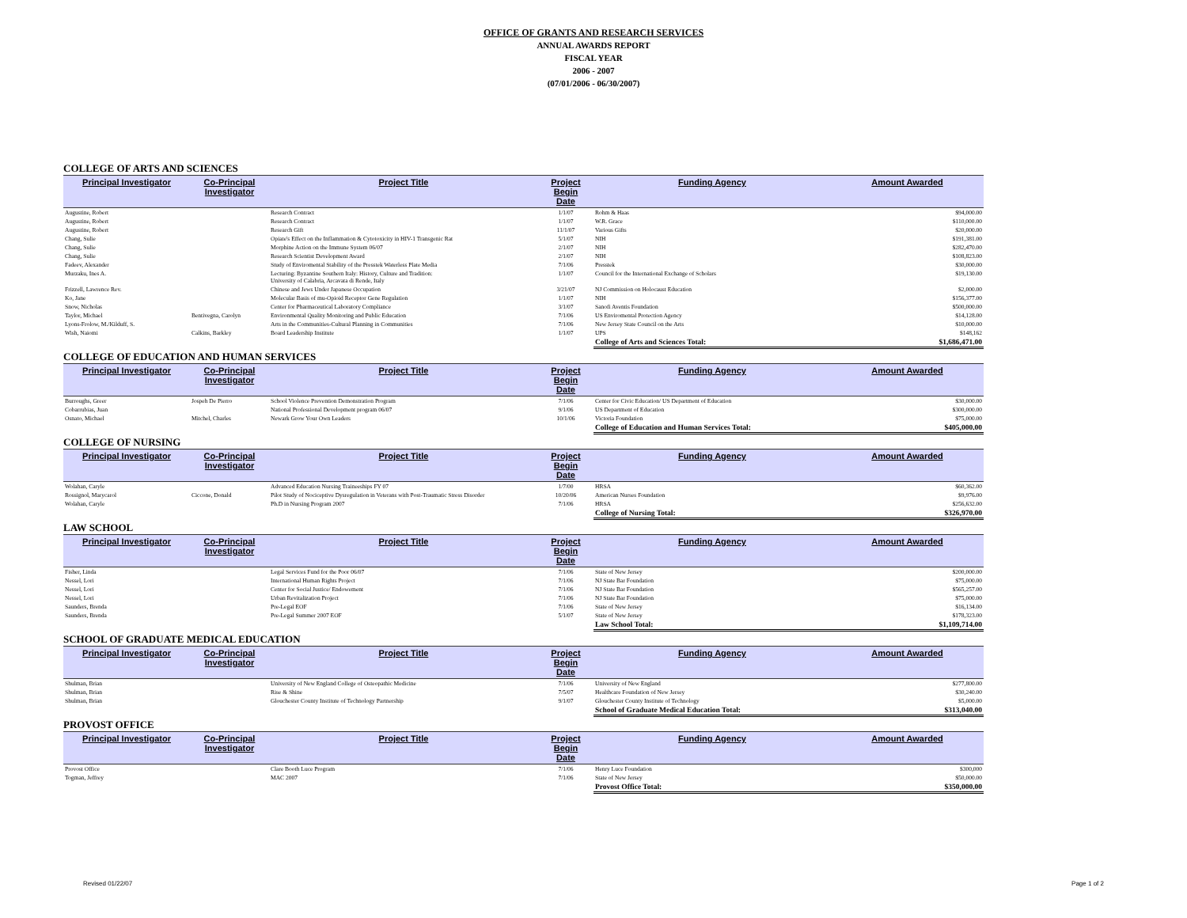OFFICE OF GRANTS AND RESEARCH SERVICES
ANNUAL AWARDS REPORT
FISCAL YEAR
2006 - 2007
(07/01/2006 - 06/30/2007)
COLLEGE OF ARTS AND SCIENCES
| Principal Investigator | Co-Principal Investigator | Project Title | Project Begin Date | Funding Agency | Amount Awarded |
| --- | --- | --- | --- | --- | --- |
| Augustine, Robert | | Research Contract | 1/1/07 | Rohm & Haas | $94,000.00 |
| Augustine, Robert | | Research Contract | 1/1/07 | W.R. Grace | $110,000.00 |
| Augustine, Robert | | Research Gift | 11/1/07 | Various Gifts | $20,000.00 |
| Chang, Sulie | | Opiate's Effect on the Inflammation & Cytotoxicity in HIV-1 Transgenic Rat | 5/1/07 | NIH | $191,381.00 |
| Chang, Sulie | | Morphine Action on the Immune System 06/07 | 2/1/07 | NIH | $282,470.00 |
| Chang, Sulie | | Research Scientist Development Award | 2/1/07 | NIH | $108,823.00 |
| Fadeev, Alexander | | Study of Enviromental Stability of the Presstek Waterless Plate Media | 7/1/06 | Presstek | $30,000.00 |
| Murzaku, Ines A. | | Lecturing: Byzantine Southern Italy: History, Culture and Tradition: University of Calabria, Arcavata di Rende, Italy | 1/1/07 | Council for the International Exchange of Scholars | $19,130.00 |
| Frizzell, Lawrence Rev. | | Chinese and Jews Under Japanese Occupation | 3/21/07 | NJ Commission on Holocaust Education | $2,000.00 |
| Ko, Jane | | Molecular Basis of mu-Opioid Receptor Gene Regulation | 1/1/07 | NIH | $156,377.00 |
| Snow, Nicholas | | Center for Pharmaceutical Laboratory Compliance | 3/1/07 | Sanofi Aventis Foundation | $500,000.00 |
| Taylor, Michael | Bentivegna, Carolyn | Environmental Quality Monitoring and Public Education | 7/1/06 | US Enviromental Protection Agency | $14,128.00 |
| Lyons-Frolow, M./Kilduff, S. | | Arts in the Communities-Cultural Planning in Communities | 7/1/06 | New Jersey State Council on the Arts | $10,000.00 |
| Wish, Naiomi | Calkins, Barkley | Board Leadership Institute | 1/1/07 | UPS | $148,162 |
| | | | | College of Arts and Sciences Total: | $1,686,471.00 |
COLLEGE OF EDUCATION AND HUMAN SERVICES
| Principal Investigator | Co-Principal Investigator | Project Title | Project Begin Date | Funding Agency | Amount Awarded |
| --- | --- | --- | --- | --- | --- |
| Burroughs, Greer | Jospeh De Pierro | School Violence Prevention Demonstration Program | 7/1/06 | Center for Civic Education/ US Department of Education | $30,000.00 |
| Cobarrubias, Juan | | National Professional Development program 06/07 | 9/1/06 | US Department of Education | $300,000.00 |
| Osnato, Michael | Mitchel, Charles | Newark Grow Your Own Leaders | 10/1/06 | Victoria Foundation | $75,000.00 |
| | | | | College of Education and Human Services Total: | $405,000.00 |
COLLEGE OF NURSING
| Principal Investigator | Co-Principal Investigator | Project Title | Project Begin Date | Funding Agency | Amount Awarded |
| --- | --- | --- | --- | --- | --- |
| Wolahan, Caryle | | Advanced Education Nursing Traineeships FY 07 | 1/7/00 | HRSA | $60,362.00 |
| Rossignol, Marycarol | Ciccone, Donald | Pilot Study of Nociceptive Dysregulation in Veterans with Post-Traumatic Stress Disorder | 10/20/06 | American Nurses Foundation | $9,976.00 |
| Wolahan, Caryle | | Ph.D in Nursing Program 2007 | 7/1/06 | HRSA | $256,632.00 |
| | | | | College of Nursing Total: | $326,970.00 |
LAW SCHOOL
| Principal Investigator | Co-Principal Investigator | Project Title | Project Begin Date | Funding Agency | Amount Awarded |
| --- | --- | --- | --- | --- | --- |
| Fisher, Linda | | Legal Services Fund for the Poor 06/07 | 7/1/06 | State of New Jersey | $200,000.00 |
| Nessel, Lori | | International Human Rights Project | 7/1/06 | NJ State Bar Foundation | $75,000.00 |
| Nessel, Lori | | Center for Social Justice/ Endowement | 7/1/06 | NJ State Bar Foundation | $565,257.00 |
| Nessel, Lori | | Urban Revitalization Project | 7/1/06 | NJ State Bar Foundation | $75,000.00 |
| Saunders, Brenda | | Pre-Legal EOF | 7/1/06 | State of New Jersey | $16,134.00 |
| Saunders, Brenda | | Pre-Legal Summer 2007 EOF | 5/1/07 | State of New Jersey | $178,323.00 |
| | | | | Law School Total: | $1,109,714.00 |
SCHOOL OF GRADUATE MEDICAL EDUCATION
| Principal Investigator | Co-Principal Investigator | Project Title | Project Begin Date | Funding Agency | Amount Awarded |
| --- | --- | --- | --- | --- | --- |
| Shulman, Brian | | University of New England College of Osteopathic Medicine | 7/1/06 | University of New England | $277,800.00 |
| Shulman, Brian | | Rise & Shine | 7/5/07 | Healthcare Foundation of New Jersey | $30,240.00 |
| Shulman, Brian | | Glouchester County Institute of Technology Partnership | 9/1/07 | Glouchester County Institute of Technology | $5,000.00 |
| | | | | School of Graduate Medical Education Total: | $313,040.00 |
PROVOST OFFICE
| Principal Investigator | Co-Principal Investigator | Project Title | Project Begin Date | Funding Agency | Amount Awarded |
| --- | --- | --- | --- | --- | --- |
| Provost Office | | Clare Booth Luce Program | 7/1/06 | Henry Luce Foundation | $300,000 |
| Togman, Jeffrey | | MAC 2007 | 7/1/06 | State of New Jersey | $50,000.00 |
| | | | | Provost Office Total: | $350,000.00 |
Revised 01/22/07 Page 1 of 2